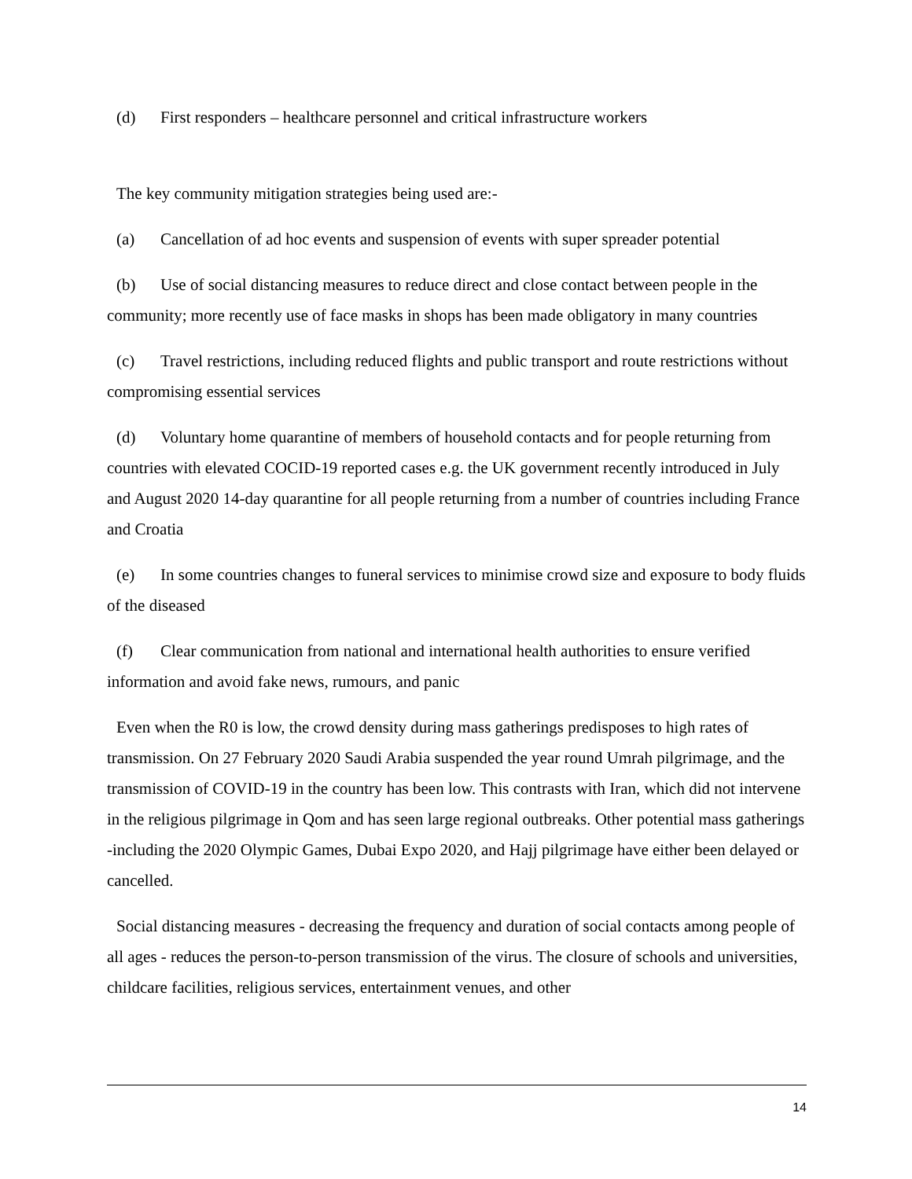(d) First responders – healthcare personnel and critical infrastructure workers
The key community mitigation strategies being used are:-
(a) Cancellation of ad hoc events and suspension of events with super spreader potential
(b) Use of social distancing measures to reduce direct and close contact between people in the community; more recently use of face masks in shops has been made obligatory in many countries
(c) Travel restrictions, including reduced flights and public transport and route restrictions without compromising essential services
(d) Voluntary home quarantine of members of household contacts and for people returning from countries with elevated COCID-19 reported cases e.g. the UK government recently introduced in July and August 2020 14-day quarantine for all people returning from a number of countries including France and Croatia
(e) In some countries changes to funeral services to minimise crowd size and exposure to body fluids of the diseased
(f) Clear communication from national and international health authorities to ensure verified information and avoid fake news, rumours, and panic
Even when the R0 is low, the crowd density during mass gatherings predisposes to high rates of transmission. On 27 February 2020 Saudi Arabia suspended the year round Umrah pilgrimage, and the transmission of COVID-19 in the country has been low. This contrasts with Iran, which did not intervene in the religious pilgrimage in Qom and has seen large regional outbreaks. Other potential mass gatherings -including the 2020 Olympic Games, Dubai Expo 2020, and Hajj pilgrimage have either been delayed or cancelled.
Social distancing measures - decreasing the frequency and duration of social contacts among people of all ages - reduces the person-to-person transmission of the virus. The closure of schools and universities, childcare facilities, religious services, entertainment venues, and other
14